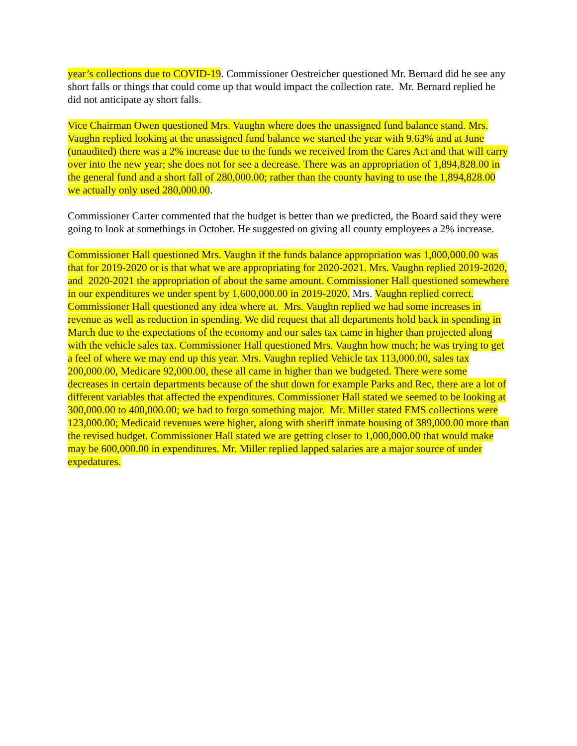year’s collections due to COVID-19. Commissioner Oestreicher questioned Mr. Bernard did he see any short falls or things that could come up that would impact the collection rate. Mr. Bernard replied he did not anticipate ay short falls.
Vice Chairman Owen questioned Mrs. Vaughn where does the unassigned fund balance stand. Mrs. Vaughn replied looking at the unassigned fund balance we started the year with 9.63% and at June (unaudited) there was a 2% increase due to the funds we received from the Cares Act and that will carry over into the new year; she does not for see a decrease. There was an appropriation of 1,894,828.00 in the general fund and a short fall of 280,000.00; rather than the county having to use the 1,894,828.00 we actually only used 280,000.00.
Commissioner Carter commented that the budget is better than we predicted, the Board said they were going to look at somethings in October. He suggested on giving all county employees a 2% increase.
Commissioner Hall questioned Mrs. Vaughn if the funds balance appropriation was 1,000,000.00 was that for 2019-2020 or is that what we are appropriating for 2020-2021. Mrs. Vaughn replied 2019-2020, and 2020-2021 the appropriation of about the same amount. Commissioner Hall questioned somewhere in our expenditures we under spent by 1,600,000.00 in 2019-2020. Mrs. Vaughn replied correct. Commissioner Hall questioned any idea where at. Mrs. Vaughn replied we had some increases in revenue as well as reduction in spending. We did request that all departments hold back in spending in March due to the expectations of the economy and our sales tax came in higher than projected along with the vehicle sales tax. Commissioner Hall questioned Mrs. Vaughn how much; he was trying to get a feel of where we may end up this year. Mrs. Vaughn replied Vehicle tax 113,000.00, sales tax 200,000.00, Medicare 92,000.00, these all came in higher than we budgeted. There were some decreases in certain departments because of the shut down for example Parks and Rec, there are a lot of different variables that affected the expenditures. Commissioner Hall stated we seemed to be looking at 300,000.00 to 400,000.00; we had to forgo something major. Mr. Miller stated EMS collections were 123,000.00; Medicaid revenues were higher, along with sheriff inmate housing of 389,000.00 more than the revised budget. Commissioner Hall stated we are getting closer to 1,000,000.00 that would make may be 600,000.00 in expenditures. Mr. Miller replied lapped salaries are a major source of under expedatures.